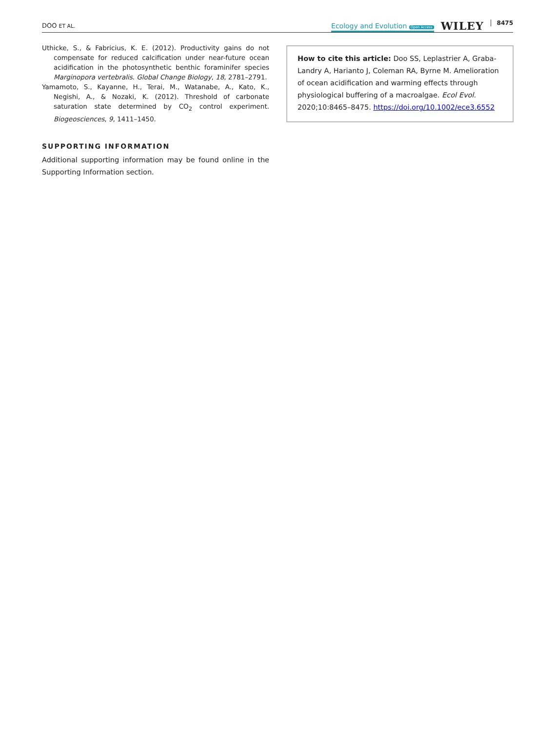DOO ET AL.
Ecology and Evolution Open Access WILEY 8475
Uthicke, S., & Fabricius, K. E. (2012). Productivity gains do not compensate for reduced calcification under near-future ocean acidification in the photosynthetic benthic foraminifer species Marginopora vertebralis. Global Change Biology, 18, 2781–2791.
Yamamoto, S., Kayanne, H., Terai, M., Watanabe, A., Kato, K., Negishi, A., & Nozaki, K. (2012). Threshold of carbonate saturation state determined by CO<sub>2</sub> control experiment. Biogeosciences, 9, 1411–1450.
SUPPORTING INFORMATION
Additional supporting information may be found online in the Supporting Information section.
How to cite this article: Doo SS, Leplastrier A, Graba-Landry A, Harianto J, Coleman RA, Byrne M. Amelioration of ocean acidification and warming effects through physiological buffering of a macroalgae. Ecol Evol. 2020;10:8465–8475. https://doi.org/10.1002/ece3.6552